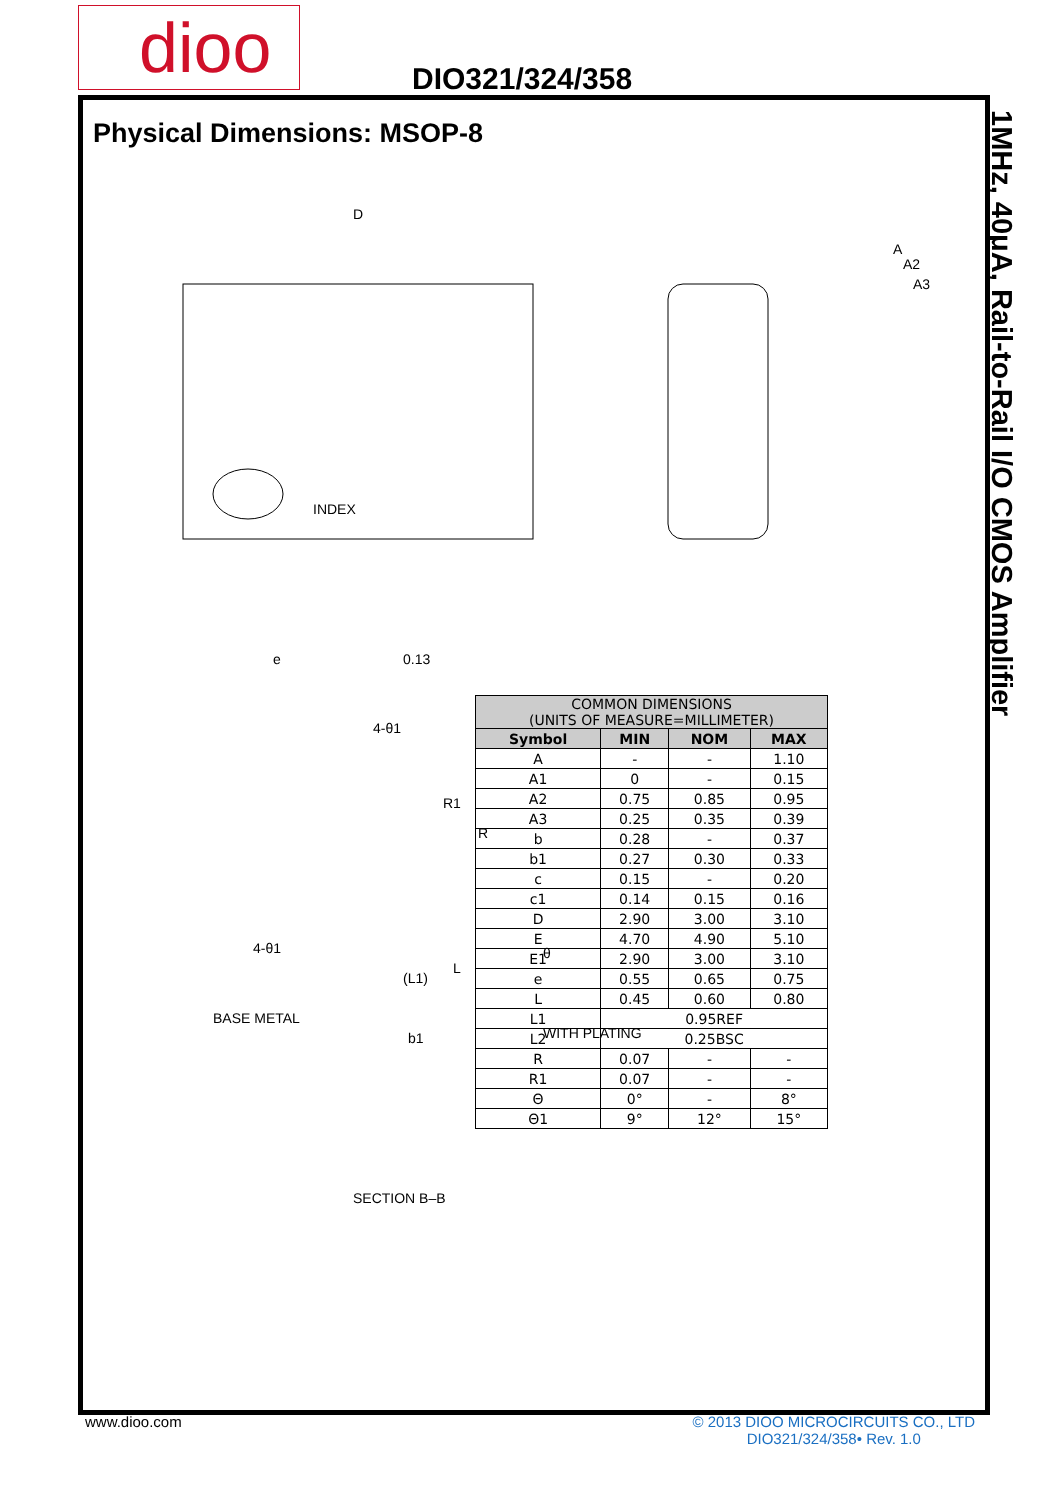dioo DIO321/324/358
1MHz, 40μA, Rail-to-Rail I/O CMOS Amplifier
Physical Dimensions: MSOP-8
D
INDEX
0.13
e
A
A2
A3
4-θ1
R1
R
4-θ1
L
(L1)
θ
BASE METAL
WITH PLATING
SECTION B–B
b1
| COMMON DIMENSIONS (UNITS OF MEASURE=MILLIMETER) | | | |
| --- | --- | --- | --- |
| Symbol | MIN | NOM | MAX |
| A | - | - | 1.10 |
| A1 | 0 | - | 0.15 |
| A2 | 0.75 | 0.85 | 0.95 |
| A3 | 0.25 | 0.35 | 0.39 |
| b | 0.28 | - | 0.37 |
| b1 | 0.27 | 0.30 | 0.33 |
| c | 0.15 | - | 0.20 |
| c1 | 0.14 | 0.15 | 0.16 |
| D | 2.90 | 3.00 | 3.10 |
| E | 4.70 | 4.90 | 5.10 |
| E1 | 2.90 | 3.00 | 3.10 |
| e | 0.55 | 0.65 | 0.75 |
| L | 0.45 | 0.60 | 0.80 |
| L1 | 0.95REF | | |
| L2 | 0.25BSC | | |
| R | 0.07 | - | - |
| R1 | 0.07 | - | - |
| Θ | 0° | - | 8° |
| Θ1 | 9° | 12° | 15° |
© 2013 DIOO MICROCIRCUITS CO., LTD
DIO321/324/358• Rev. 1.0 www.dioo.com